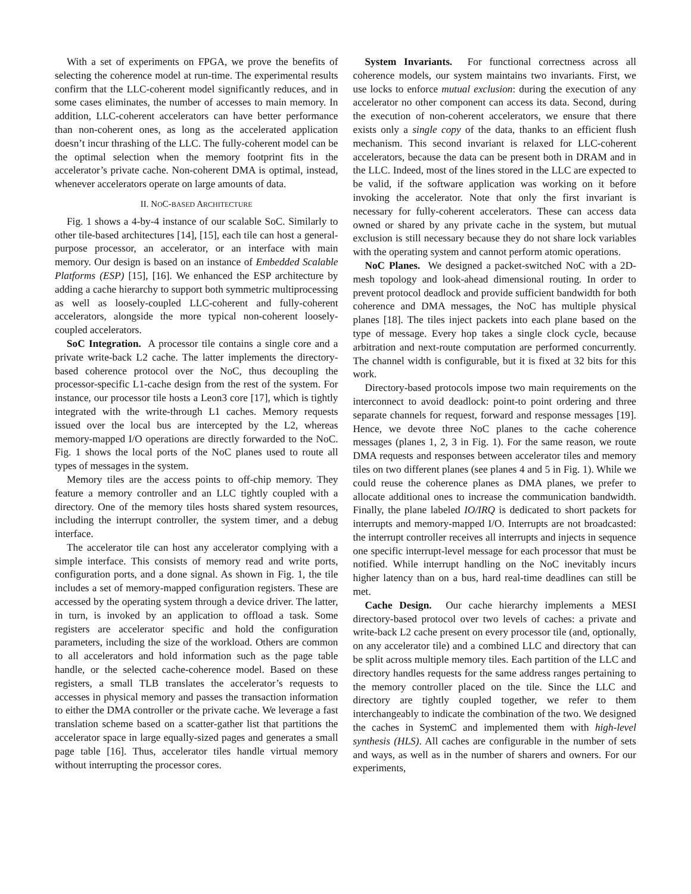With a set of experiments on FPGA, we prove the benefits of selecting the coherence model at run-time. The experimental results confirm that the LLC-coherent model significantly reduces, and in some cases eliminates, the number of accesses to main memory. In addition, LLC-coherent accelerators can have better performance than non-coherent ones, as long as the accelerated application doesn’t incur thrashing of the LLC. The fully-coherent model can be the optimal selection when the memory footprint fits in the accelerator’s private cache. Non-coherent DMA is optimal, instead, whenever accelerators operate on large amounts of data.
II. NOC-BASED ARCHITECTURE
Fig. 1 shows a 4-by-4 instance of our scalable SoC. Similarly to other tile-based architectures [14], [15], each tile can host a general-purpose processor, an accelerator, or an interface with main memory. Our design is based on an instance of Embedded Scalable Platforms (ESP) [15], [16]. We enhanced the ESP architecture by adding a cache hierarchy to support both symmetric multiprocessing as well as loosely-coupled LLC-coherent and fully-coherent accelerators, alongside the more typical non-coherent loosely-coupled accelerators.
SoC Integration. A processor tile contains a single core and a private write-back L2 cache. The latter implements the directory-based coherence protocol over the NoC, thus decoupling the processor-specific L1-cache design from the rest of the system. For instance, our processor tile hosts a Leon3 core [17], which is tightly integrated with the write-through L1 caches. Memory requests issued over the local bus are intercepted by the L2, whereas memory-mapped I/O operations are directly forwarded to the NoC. Fig. 1 shows the local ports of the NoC planes used to route all types of messages in the system.
Memory tiles are the access points to off-chip memory. They feature a memory controller and an LLC tightly coupled with a directory. One of the memory tiles hosts shared system resources, including the interrupt controller, the system timer, and a debug interface.
The accelerator tile can host any accelerator complying with a simple interface. This consists of memory read and write ports, configuration ports, and a done signal. As shown in Fig. 1, the tile includes a set of memory-mapped configuration registers. These are accessed by the operating system through a device driver. The latter, in turn, is invoked by an application to offload a task. Some registers are accelerator specific and hold the configuration parameters, including the size of the workload. Others are common to all accelerators and hold information such as the page table handle, or the selected cache-coherence model. Based on these registers, a small TLB translates the accelerator’s requests to accesses in physical memory and passes the transaction information to either the DMA controller or the private cache. We leverage a fast translation scheme based on a scatter-gather list that partitions the accelerator space in large equally-sized pages and generates a small page table [16]. Thus, accelerator tiles handle virtual memory without interrupting the processor cores.
System Invariants. For functional correctness across all coherence models, our system maintains two invariants. First, we use locks to enforce mutual exclusion: during the execution of any accelerator no other component can access its data. Second, during the execution of non-coherent accelerators, we ensure that there exists only a single copy of the data, thanks to an efficient flush mechanism. This second invariant is relaxed for LLC-coherent accelerators, because the data can be present both in DRAM and in the LLC. Indeed, most of the lines stored in the LLC are expected to be valid, if the software application was working on it before invoking the accelerator. Note that only the first invariant is necessary for fully-coherent accelerators. These can access data owned or shared by any private cache in the system, but mutual exclusion is still necessary because they do not share lock variables with the operating system and cannot perform atomic operations.
NoC Planes. We designed a packet-switched NoC with a 2D-mesh topology and look-ahead dimensional routing. In order to prevent protocol deadlock and provide sufficient bandwidth for both coherence and DMA messages, the NoC has multiple physical planes [18]. The tiles inject packets into each plane based on the type of message. Every hop takes a single clock cycle, because arbitration and next-route computation are performed concurrently. The channel width is configurable, but it is fixed at 32 bits for this work.
Directory-based protocols impose two main requirements on the interconnect to avoid deadlock: point-to point ordering and three separate channels for request, forward and response messages [19]. Hence, we devote three NoC planes to the cache coherence messages (planes 1, 2, 3 in Fig. 1). For the same reason, we route DMA requests and responses between accelerator tiles and memory tiles on two different planes (see planes 4 and 5 in Fig. 1). While we could reuse the coherence planes as DMA planes, we prefer to allocate additional ones to increase the communication bandwidth. Finally, the plane labeled IO/IRQ is dedicated to short packets for interrupts and memory-mapped I/O. Interrupts are not broadcasted: the interrupt controller receives all interrupts and injects in sequence one specific interrupt-level message for each processor that must be notified. While interrupt handling on the NoC inevitably incurs higher latency than on a bus, hard real-time deadlines can still be met.
Cache Design. Our cache hierarchy implements a MESI directory-based protocol over two levels of caches: a private and write-back L2 cache present on every processor tile (and, optionally, on any accelerator tile) and a combined LLC and directory that can be split across multiple memory tiles. Each partition of the LLC and directory handles requests for the same address ranges pertaining to the memory controller placed on the tile. Since the LLC and directory are tightly coupled together, we refer to them interchangeably to indicate the combination of the two. We designed the caches in SystemC and implemented them with high-level synthesis (HLS). All caches are configurable in the number of sets and ways, as well as in the number of sharers and owners. For our experiments,